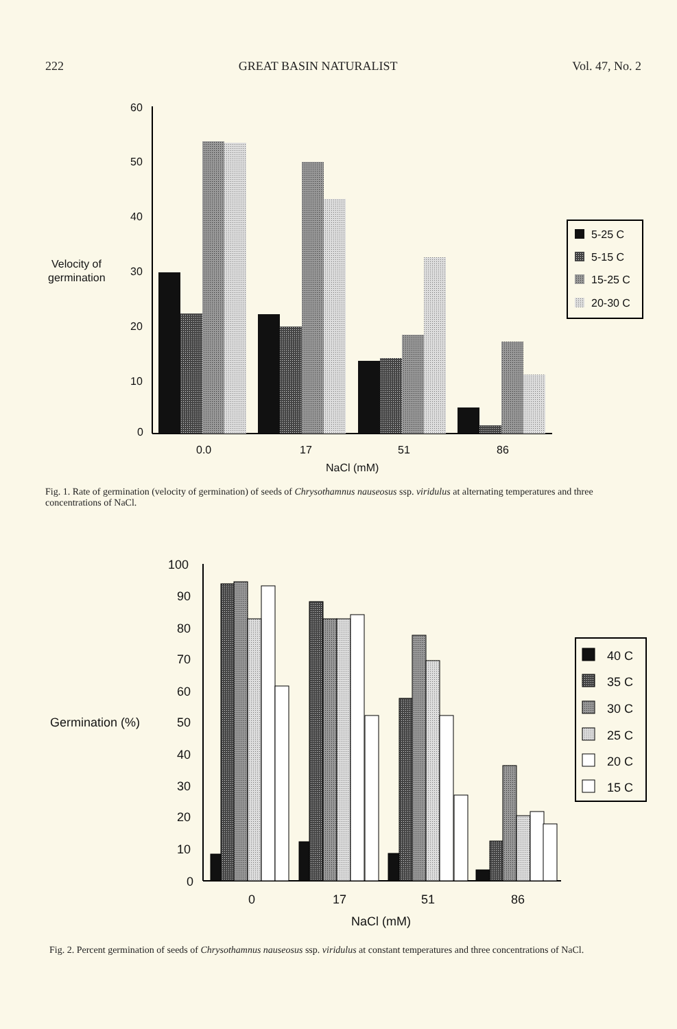222 GREAT BASIN NATURALIST Vol. 47, No. 2
60
50
40
30
20
10
0
Velocity of
germination
0.0
17
51
86
NaCl (mM)
5-25 C
5-15 C
15-25 C
20-30 C
Fig. 1. Rate of germination (velocity of germination) of seeds of Chrysothamnus nauseosus ssp. viridulus at alternating temperatures and three concentrations of NaCl.
100
90
80
70
60
50
40
30
20
10
0
Germination (%)
0
17
51
86
NaCl (mM)
40 C
35 C
30 C
25 C
20 C
15 C
Fig. 2. Percent germination of seeds of Chrysothamnus nauseosus ssp. viridulus at constant temperatures and three concentrations of NaCl.